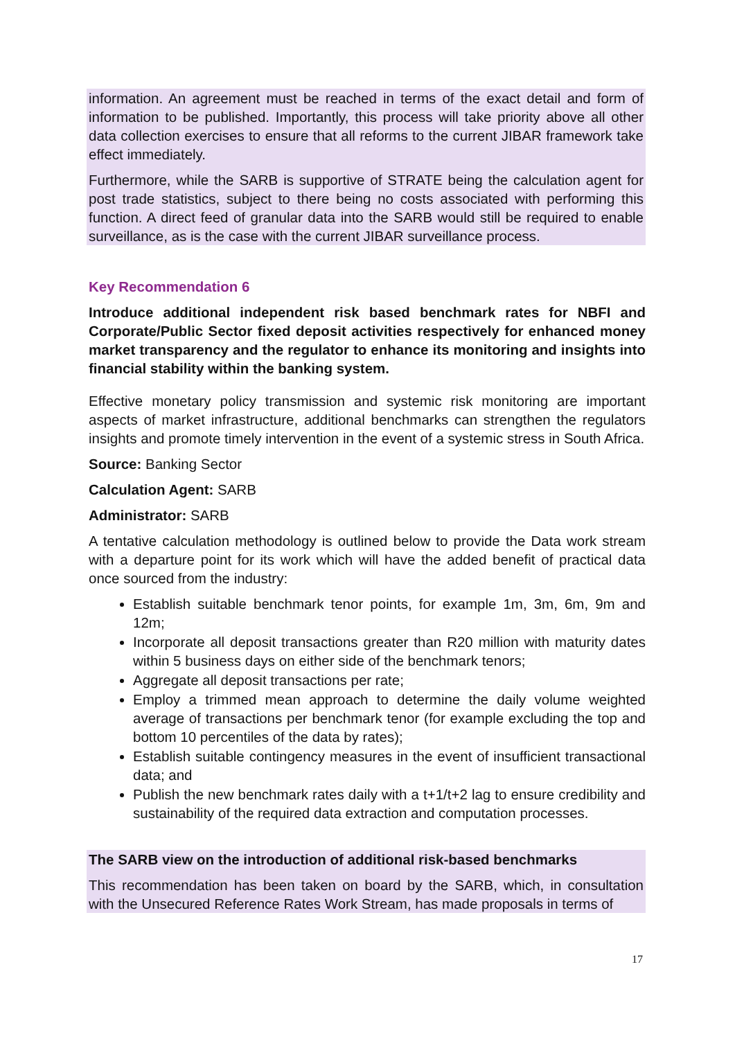information. An agreement must be reached in terms of the exact detail and form of information to be published. Importantly, this process will take priority above all other data collection exercises to ensure that all reforms to the current JIBAR framework take effect immediately.
Furthermore, while the SARB is supportive of STRATE being the calculation agent for post trade statistics, subject to there being no costs associated with performing this function. A direct feed of granular data into the SARB would still be required to enable surveillance, as is the case with the current JIBAR surveillance process.
Key Recommendation 6
Introduce additional independent risk based benchmark rates for NBFI and Corporate/Public Sector fixed deposit activities respectively for enhanced money market transparency and the regulator to enhance its monitoring and insights into financial stability within the banking system.
Effective monetary policy transmission and systemic risk monitoring are important aspects of market infrastructure, additional benchmarks can strengthen the regulators insights and promote timely intervention in the event of a systemic stress in South Africa.
Source: Banking Sector
Calculation Agent: SARB
Administrator: SARB
A tentative calculation methodology is outlined below to provide the Data work stream with a departure point for its work which will have the added benefit of practical data once sourced from the industry:
Establish suitable benchmark tenor points, for example 1m, 3m, 6m, 9m and 12m;
Incorporate all deposit transactions greater than R20 million with maturity dates within 5 business days on either side of the benchmark tenors;
Aggregate all deposit transactions per rate;
Employ a trimmed mean approach to determine the daily volume weighted average of transactions per benchmark tenor (for example excluding the top and bottom 10 percentiles of the data by rates);
Establish suitable contingency measures in the event of insufficient transactional data; and
Publish the new benchmark rates daily with a t+1/t+2 lag to ensure credibility and sustainability of the required data extraction and computation processes.
The SARB view on the introduction of additional risk-based benchmarks
This recommendation has been taken on board by the SARB, which, in consultation with the Unsecured Reference Rates Work Stream, has made proposals in terms of
17